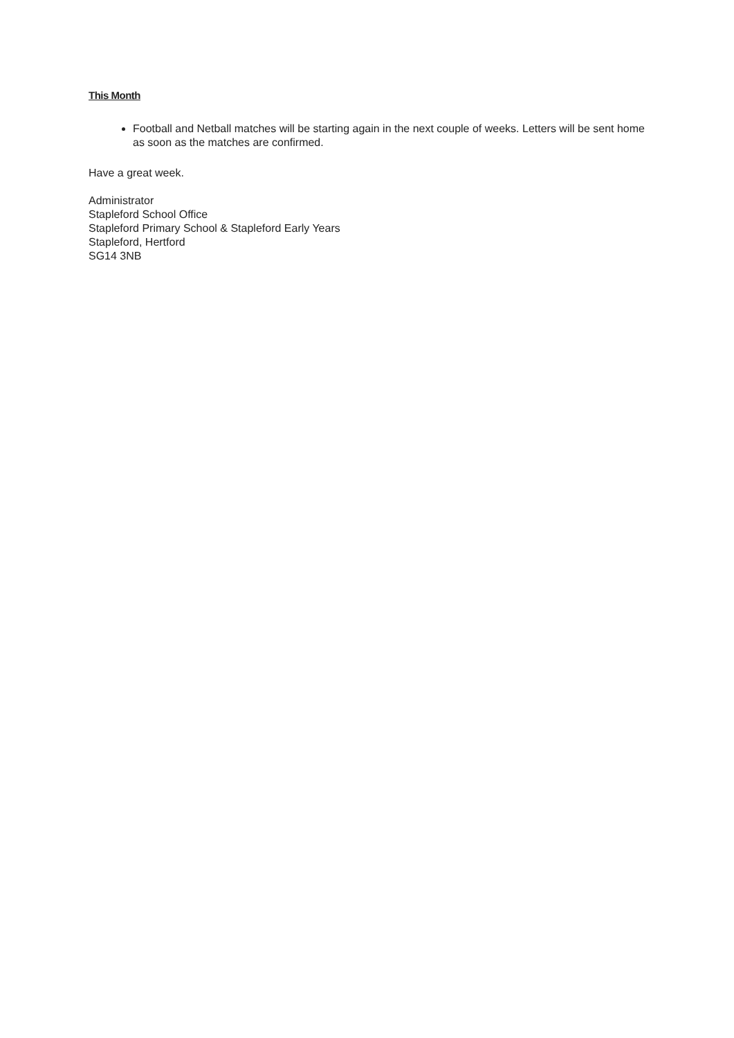This Month
Football and Netball matches will be starting again in the next couple of weeks. Letters will be sent home as soon as the matches are confirmed.
Have a great week.
Administrator
Stapleford School Office
Stapleford Primary School & Stapleford Early Years
Stapleford, Hertford
SG14 3NB